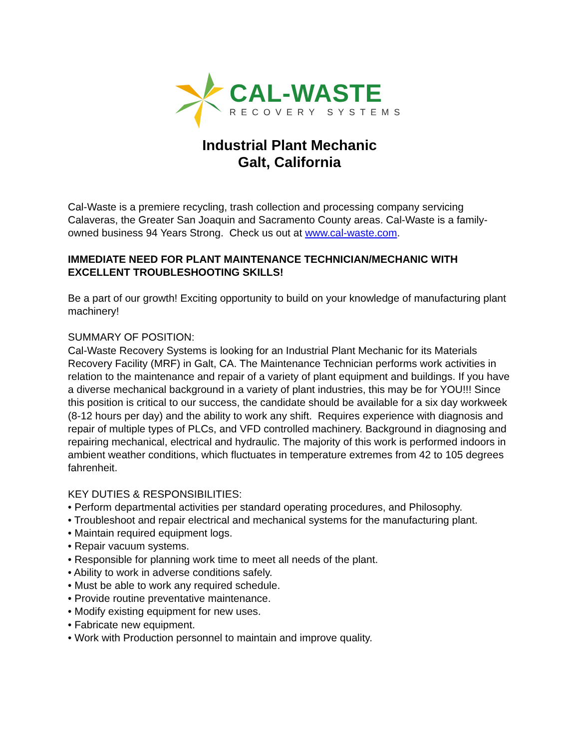CAL-WASTE
RECOVERY SYSTEMS
Industrial Plant Mechanic
Galt, California
Cal-Waste is a premiere recycling, trash collection and processing company servicing Calaveras, the Greater San Joaquin and Sacramento County areas. Cal-Waste is a family-owned business 94 Years Strong. Check us out at www.cal-waste.com.
IMMEDIATE NEED FOR PLANT MAINTENANCE TECHNICIAN/MECHANIC WITH EXCELLENT TROUBLESHOOTING SKILLS!
Be a part of our growth! Exciting opportunity to build on your knowledge of manufacturing plant machinery!
SUMMARY OF POSITION:
Cal-Waste Recovery Systems is looking for an Industrial Plant Mechanic for its Materials Recovery Facility (MRF) in Galt, CA. The Maintenance Technician performs work activities in relation to the maintenance and repair of a variety of plant equipment and buildings. If you have a diverse mechanical background in a variety of plant industries, this may be for YOU!!! Since this position is critical to our success, the candidate should be available for a six day workweek (8-12 hours per day) and the ability to work any shift. Requires experience with diagnosis and repair of multiple types of PLCs, and VFD controlled machinery. Background in diagnosing and repairing mechanical, electrical and hydraulic. The majority of this work is performed indoors in ambient weather conditions, which fluctuates in temperature extremes from 42 to 105 degrees fahrenheit.
KEY DUTIES & RESPONSIBILITIES:
• Perform departmental activities per standard operating procedures, and Philosophy.
• Troubleshoot and repair electrical and mechanical systems for the manufacturing plant.
• Maintain required equipment logs.
• Repair vacuum systems.
• Responsible for planning work time to meet all needs of the plant.
• Ability to work in adverse conditions safely.
• Must be able to work any required schedule.
• Provide routine preventative maintenance.
• Modify existing equipment for new uses.
• Fabricate new equipment.
• Work with Production personnel to maintain and improve quality.